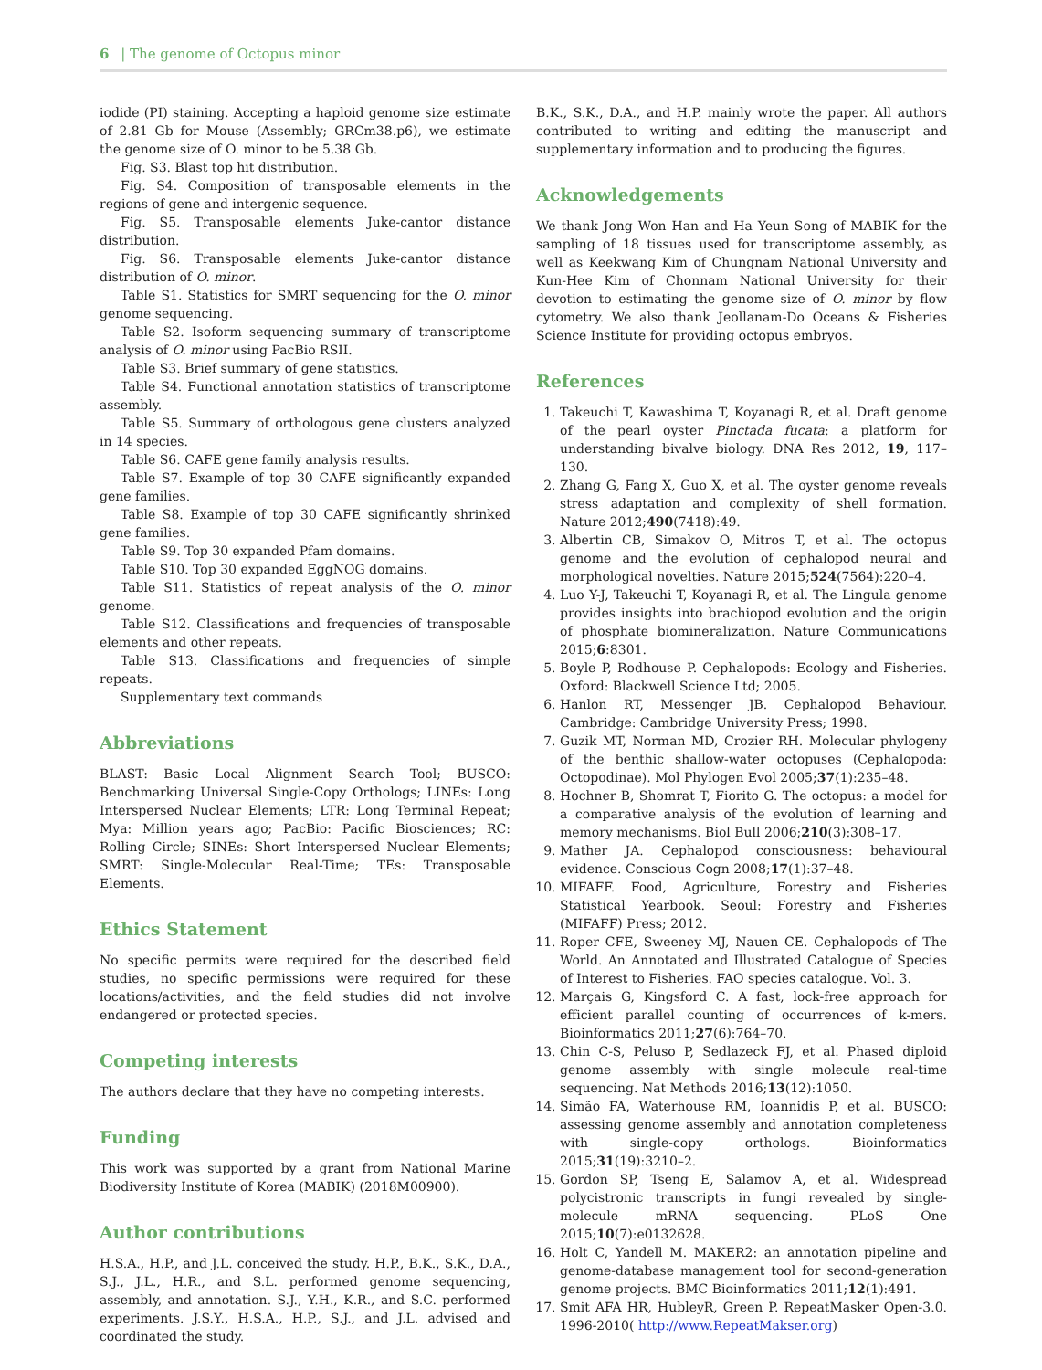6 | The genome of Octopus minor
iodide (PI) staining. Accepting a haploid genome size estimate of 2.81 Gb for Mouse (Assembly; GRCm38.p6), we estimate the genome size of O. minor to be 5.38 Gb.
Fig. S3. Blast top hit distribution.
Fig. S4. Composition of transposable elements in the regions of gene and intergenic sequence.
Fig. S5. Transposable elements Juke-cantor distance distribution.
Fig. S6. Transposable elements Juke-cantor distance distribution of O. minor.
Table S1. Statistics for SMRT sequencing for the O. minor genome sequencing.
Table S2. Isoform sequencing summary of transcriptome analysis of O. minor using PacBio RSII.
Table S3. Brief summary of gene statistics.
Table S4. Functional annotation statistics of transcriptome assembly.
Table S5. Summary of orthologous gene clusters analyzed in 14 species.
Table S6. CAFE gene family analysis results.
Table S7. Example of top 30 CAFE significantly expanded gene families.
Table S8. Example of top 30 CAFE significantly shrinked gene families.
Table S9. Top 30 expanded Pfam domains.
Table S10. Top 30 expanded EggNOG domains.
Table S11. Statistics of repeat analysis of the O. minor genome.
Table S12. Classifications and frequencies of transposable elements and other repeats.
Table S13. Classifications and frequencies of simple repeats.
Supplementary text commands
Abbreviations
BLAST: Basic Local Alignment Search Tool; BUSCO: Benchmarking Universal Single-Copy Orthologs; LINEs: Long Interspersed Nuclear Elements; LTR: Long Terminal Repeat; Mya: Million years ago; PacBio: Pacific Biosciences; RC: Rolling Circle; SINEs: Short Interspersed Nuclear Elements; SMRT: Single-Molecular Real-Time; TEs: Transposable Elements.
Ethics Statement
No specific permits were required for the described field studies, no specific permissions were required for these locations/activities, and the field studies did not involve endangered or protected species.
Competing interests
The authors declare that they have no competing interests.
Funding
This work was supported by a grant from National Marine Biodiversity Institute of Korea (MABIK) (2018M00900).
Author contributions
H.S.A., H.P., and J.L. conceived the study. H.P., B.K., S.K., D.A., S.J., J.L., H.R., and S.L. performed genome sequencing, assembly, and annotation. S.J., Y.H., K.R., and S.C. performed experiments. J.S.Y., H.S.A., H.P., S.J., and J.L. advised and coordinated the study.
B.K., S.K., D.A., and H.P. mainly wrote the paper. All authors contributed to writing and editing the manuscript and supplementary information and to producing the figures.
Acknowledgements
We thank Jong Won Han and Ha Yeun Song of MABIK for the sampling of 18 tissues used for transcriptome assembly, as well as Keekwang Kim of Chungnam National University and Kun-Hee Kim of Chonnam National University for their devotion to estimating the genome size of O. minor by flow cytometry. We also thank Jeollanam-Do Oceans & Fisheries Science Institute for providing octopus embryos.
References
1. Takeuchi T, Kawashima T, Koyanagi R, et al. Draft genome of the pearl oyster Pinctada fucata: a platform for understanding bivalve biology. DNA Res 2012, 19, 117–130.
2. Zhang G, Fang X, Guo X, et al. The oyster genome reveals stress adaptation and complexity of shell formation. Nature 2012;490(7418):49.
3. Albertin CB, Simakov O, Mitros T, et al. The octopus genome and the evolution of cephalopod neural and morphological novelties. Nature 2015;524(7564):220–4.
4. Luo Y-J, Takeuchi T, Koyanagi R, et al. The Lingula genome provides insights into brachiopod evolution and the origin of phosphate biomineralization. Nature Communications 2015;6:8301.
5. Boyle P, Rodhouse P. Cephalopods: Ecology and Fisheries. Oxford: Blackwell Science Ltd; 2005.
6. Hanlon RT, Messenger JB. Cephalopod Behaviour. Cambridge: Cambridge University Press; 1998.
7. Guzik MT, Norman MD, Crozier RH. Molecular phylogeny of the benthic shallow-water octopuses (Cephalopoda: Octopodinae). Mol Phylogen Evol 2005;37(1):235–48.
8. Hochner B, Shomrat T, Fiorito G. The octopus: a model for a comparative analysis of the evolution of learning and memory mechanisms. Biol Bull 2006;210(3):308–17.
9. Mather JA. Cephalopod consciousness: behavioural evidence. Conscious Cogn 2008;17(1):37–48.
10. MIFAFF. Food, Agriculture, Forestry and Fisheries Statistical Yearbook. Seoul: Forestry and Fisheries (MIFAFF) Press; 2012.
11. Roper CFE, Sweeney MJ, Nauen CE. Cephalopods of The World. An Annotated and Illustrated Catalogue of Species of Interest to Fisheries. FAO species catalogue. Vol. 3.
12. Marçais G, Kingsford C. A fast, lock-free approach for efficient parallel counting of occurrences of k-mers. Bioinformatics 2011;27(6):764–70.
13. Chin C-S, Peluso P, Sedlazeck FJ, et al. Phased diploid genome assembly with single molecule real-time sequencing. Nat Methods 2016;13(12):1050.
14. Simão FA, Waterhouse RM, Ioannidis P, et al. BUSCO: assessing genome assembly and annotation completeness with single-copy orthologs. Bioinformatics 2015;31(19):3210–2.
15. Gordon SP, Tseng E, Salamov A, et al. Widespread polycistronic transcripts in fungi revealed by single-molecule mRNA sequencing. PLoS One 2015;10(7):e0132628.
16. Holt C, Yandell M. MAKER2: an annotation pipeline and genome-database management tool for second-generation genome projects. BMC Bioinformatics 2011;12(1):491.
17. Smit AFA HR, HubleyR, Green P. RepeatMasker Open-3.0. 1996-2010( http://www.RepeatMakser.org)